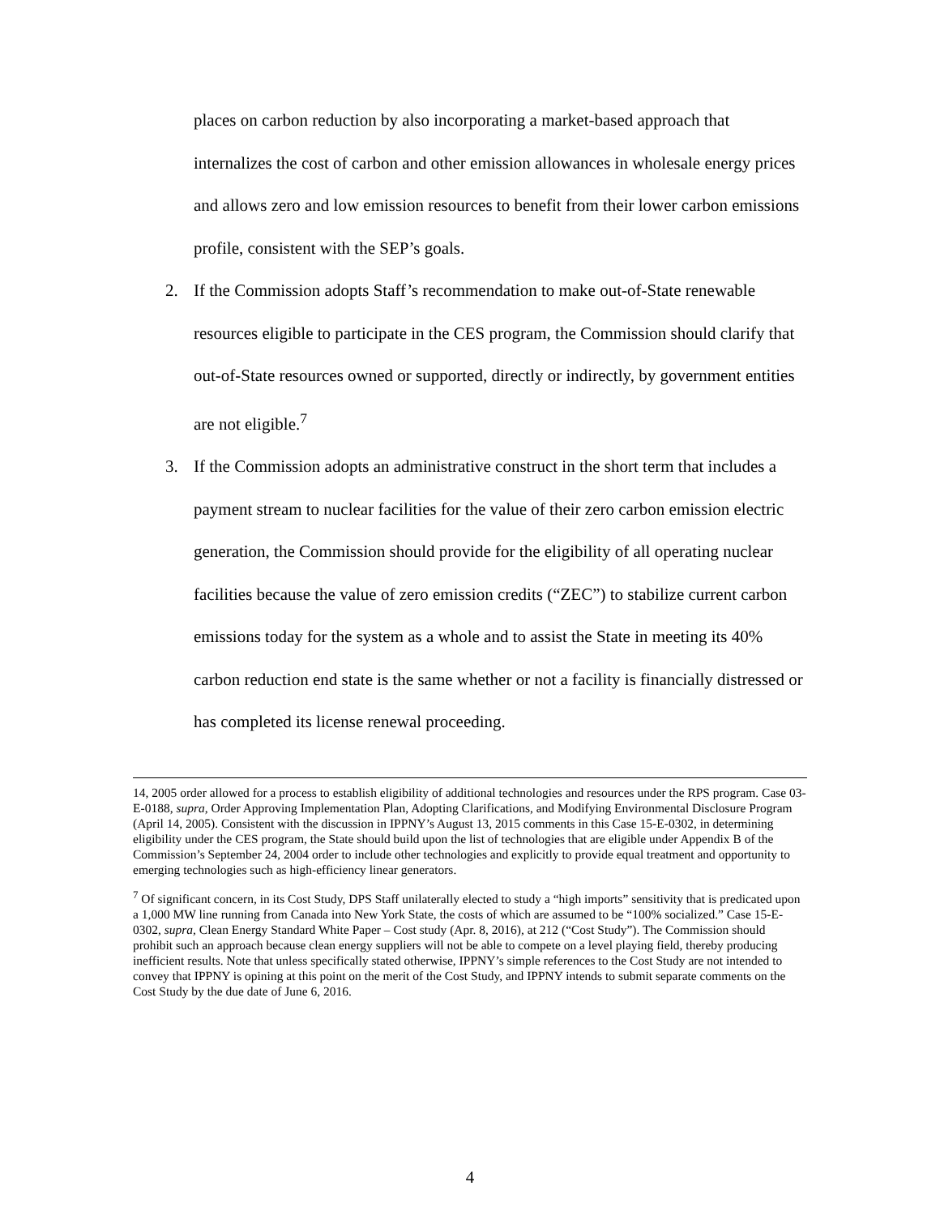places on carbon reduction by also incorporating a market-based approach that internalizes the cost of carbon and other emission allowances in wholesale energy prices and allows zero and low emission resources to benefit from their lower carbon emissions profile, consistent with the SEP’s goals.
2. If the Commission adopts Staff’s recommendation to make out-of-State renewable resources eligible to participate in the CES program, the Commission should clarify that out-of-State resources owned or supported, directly or indirectly, by government entities are not eligible.<sup>7</sup>
3. If the Commission adopts an administrative construct in the short term that includes a payment stream to nuclear facilities for the value of their zero carbon emission electric generation, the Commission should provide for the eligibility of all operating nuclear facilities because the value of zero emission credits (“ZEC”) to stabilize current carbon emissions today for the system as a whole and to assist the State in meeting its 40% carbon reduction end state is the same whether or not a facility is financially distressed or has completed its license renewal proceeding.
14, 2005 order allowed for a process to establish eligibility of additional technologies and resources under the RPS program. Case 03-E-0188, supra, Order Approving Implementation Plan, Adopting Clarifications, and Modifying Environmental Disclosure Program (April 14, 2005). Consistent with the discussion in IPPNY’s August 13, 2015 comments in this Case 15-E-0302, in determining eligibility under the CES program, the State should build upon the list of technologies that are eligible under Appendix B of the Commission’s September 24, 2004 order to include other technologies and explicitly to provide equal treatment and opportunity to emerging technologies such as high-efficiency linear generators.
<sup>7</sup> Of significant concern, in its Cost Study, DPS Staff unilaterally elected to study a “high imports” sensitivity that is predicated upon a 1,000 MW line running from Canada into New York State, the costs of which are assumed to be “100% socialized.” Case 15-E-0302, supra, Clean Energy Standard White Paper – Cost study (Apr. 8, 2016), at 212 (“Cost Study”). The Commission should prohibit such an approach because clean energy suppliers will not be able to compete on a level playing field, thereby producing inefficient results. Note that unless specifically stated otherwise, IPPNY’s simple references to the Cost Study are not intended to convey that IPPNY is opining at this point on the merit of the Cost Study, and IPPNY intends to submit separate comments on the Cost Study by the due date of June 6, 2016.
4